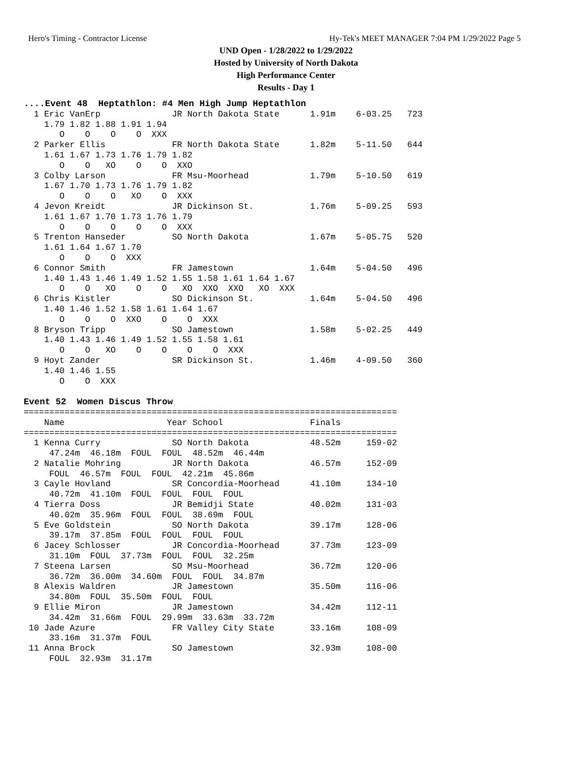Hero's Timing - Contractor License Hy-Tek's MEET MANAGER 7:04 PM 1/29/2022 Page 5
UND Open - 1/28/2022 to 1/29/2022
Hosted by University of North Dakota
High Performance Center
Results - Day 1
....Event 48  Heptathlon: #4 Men High Jump Heptathlon
  1 Eric VanErp              JR North Dakota State      1.91m    6-03.25   723
    1.79 1.82 1.88 1.91 1.94
       O    O    O    O  XXX
  2 Parker Ellis             FR North Dakota State      1.82m    5-11.50   644
    1.61 1.67 1.73 1.76 1.79 1.82
       O    O   XO    O    O  XXO
  3 Colby Larson             FR Msu-Moorhead            1.79m    5-10.50   619
    1.67 1.70 1.73 1.76 1.79 1.82
       O    O    O   XO    O  XXX
  4 Jevon Kreidt             JR Dickinson St.           1.76m    5-09.25   593
    1.61 1.67 1.70 1.73 1.76 1.79
       O    O    O    O    O  XXX
  5 Trenton Hanseder         SO North Dakota            1.67m    5-05.75   520
    1.61 1.64 1.67 1.70
       O    O    O  XXX
  6 Connor Smith             FR Jamestown               1.64m    5-04.50   496
    1.40 1.43 1.46 1.49 1.52 1.55 1.58 1.61 1.64 1.67
       O    O   XO    O    O   XO  XXO  XXO   XO  XXX
  6 Chris Kistler            SO Dickinson St.           1.64m    5-04.50   496
    1.40 1.46 1.52 1.58 1.61 1.64 1.67
       O    O    O  XXO    O    O  XXX
  8 Bryson Tripp             SO Jamestown               1.58m    5-02.25   449
    1.40 1.43 1.46 1.49 1.52 1.55 1.58 1.61
       O    O   XO    O    O    O    O  XXX
  9 Hoyt Zander              SR Dickinson St.           1.46m    4-09.50   360
    1.40 1.46 1.55
       O    O  XXX

Event 52  Women Discus Throw
=========================================================================
    Name                    Year School                 Finals
=========================================================================
  1 Kenna Curry              SO North Dakota            48.52m     159-02
     47.24m  46.18m  FOUL  FOUL  48.52m  46.44m
  2 Natalie Mohring          JR North Dakota            46.57m     152-09
     FOUL  46.57m  FOUL  FOUL  42.21m  45.86m
  3 Cayle Hovland            SR Concordia-Moorhead      41.10m     134-10
     40.72m  41.10m  FOUL  FOUL  FOUL  FOUL
  4 Tierra Doss              JR Bemidji State           40.02m     131-03
     40.02m  35.96m  FOUL  FOUL  38.69m  FOUL
  5 Eve Goldstein            SO North Dakota            39.17m     128-06
     39.17m  37.85m  FOUL  FOUL  FOUL  FOUL
  6 Jacey Schlosser          JR Concordia-Moorhead      37.73m     123-09
     31.10m  FOUL  37.73m  FOUL  FOUL  32.25m
  7 Steena Larsen            SO Msu-Moorhead            36.72m     120-06
     36.72m  36.00m  34.60m  FOUL  FOUL  34.87m
  8 Alexis Waldren           JR Jamestown               35.50m     116-06
     34.80m  FOUL  35.50m  FOUL  FOUL
  9 Ellie Miron              JR Jamestown               34.42m     112-11
     34.42m  31.66m  FOUL  29.99m  33.63m  33.72m
 10 Jade Azure               FR Valley City State       33.16m     108-09
     33.16m  31.37m  FOUL
 11 Anna Brock               SO Jamestown               32.93m     108-00
     FOUL  32.93m  31.17m